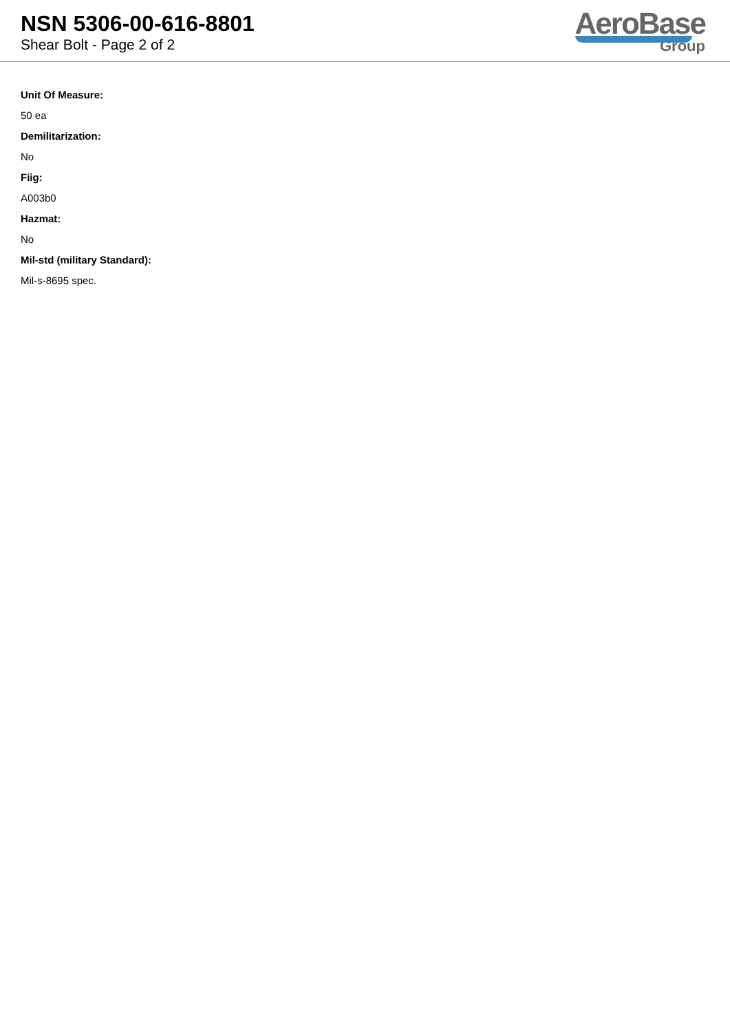NSN 5306-00-616-8801
Shear Bolt - Page 2 of 2
AeroBase
Group
Unit Of Measure:
50 ea
Demilitarization:
No
Fiig:
A003b0
Hazmat:
No
Mil-std (military Standard):
Mil-s-8695 spec.